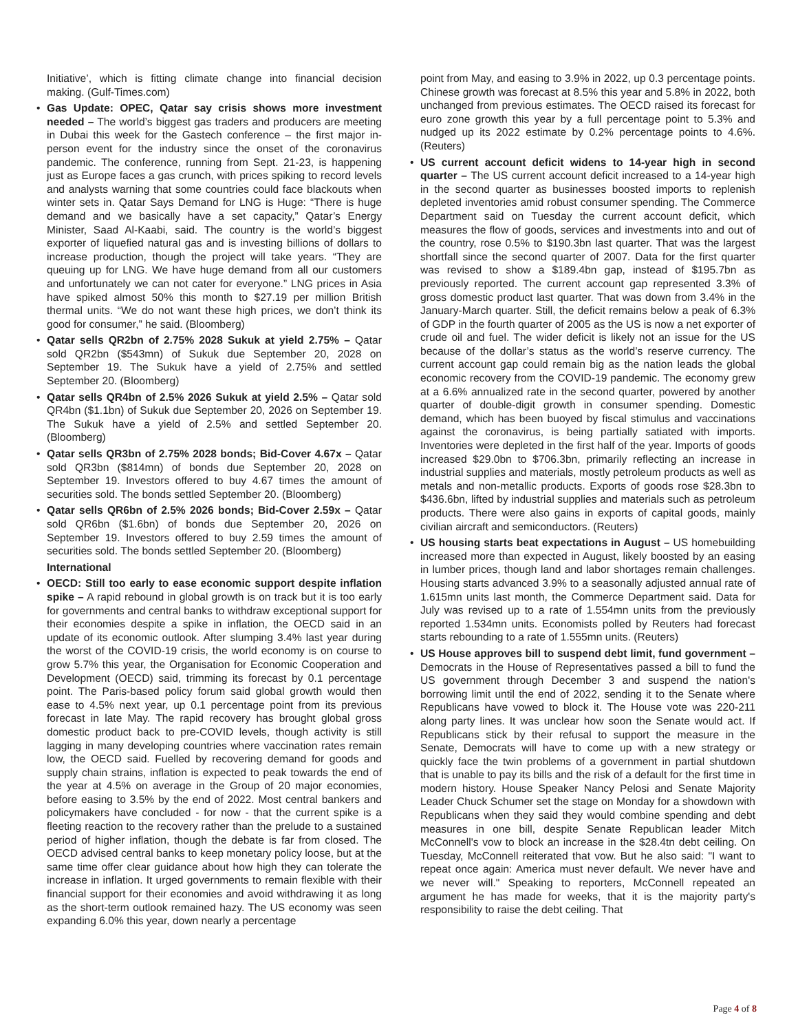Initiative’, which is fitting climate change into financial decision making. (Gulf-Times.com)
• Gas Update: OPEC, Qatar say crisis shows more investment needed – The world’s biggest gas traders and producers are meeting in Dubai this week for the Gastech conference – the first major in-person event for the industry since the onset of the coronavirus pandemic. The conference, running from Sept. 21-23, is happening just as Europe faces a gas crunch, with prices spiking to record levels and analysts warning that some countries could face blackouts when winter sets in. Qatar Says Demand for LNG is Huge: “There is huge demand and we basically have a set capacity,” Qatar’s Energy Minister, Saad Al-Kaabi, said. The country is the world’s biggest exporter of liquefied natural gas and is investing billions of dollars to increase production, though the project will take years. “They are queuing up for LNG. We have huge demand from all our customers and unfortunately we can not cater for everyone.” LNG prices in Asia have spiked almost 50% this month to $27.19 per million British thermal units. “We do not want these high prices, we don’t think its good for consumer,” he said. (Bloomberg)
• Qatar sells QR2bn of 2.75% 2028 Sukuk at yield 2.75% – Qatar sold QR2bn ($543mn) of Sukuk due September 20, 2028 on September 19. The Sukuk have a yield of 2.75% and settled September 20. (Bloomberg)
• Qatar sells QR4bn of 2.5% 2026 Sukuk at yield 2.5% – Qatar sold QR4bn ($1.1bn) of Sukuk due September 20, 2026 on September 19. The Sukuk have a yield of 2.5% and settled September 20. (Bloomberg)
• Qatar sells QR3bn of 2.75% 2028 bonds; Bid-Cover 4.67x – Qatar sold QR3bn ($814mn) of bonds due September 20, 2028 on September 19. Investors offered to buy 4.67 times the amount of securities sold. The bonds settled September 20. (Bloomberg)
• Qatar sells QR6bn of 2.5% 2026 bonds; Bid-Cover 2.59x – Qatar sold QR6bn ($1.6bn) of bonds due September 20, 2026 on September 19. Investors offered to buy 2.59 times the amount of securities sold. The bonds settled September 20. (Bloomberg)
International
• OECD: Still too early to ease economic support despite inflation spike – A rapid rebound in global growth is on track but it is too early for governments and central banks to withdraw exceptional support for their economies despite a spike in inflation, the OECD said in an update of its economic outlook. After slumping 3.4% last year during the worst of the COVID-19 crisis, the world economy is on course to grow 5.7% this year, the Organisation for Economic Cooperation and Development (OECD) said, trimming its forecast by 0.1 percentage point. The Paris-based policy forum said global growth would then ease to 4.5% next year, up 0.1 percentage point from its previous forecast in late May. The rapid recovery has brought global gross domestic product back to pre-COVID levels, though activity is still lagging in many developing countries where vaccination rates remain low, the OECD said. Fuelled by recovering demand for goods and supply chain strains, inflation is expected to peak towards the end of the year at 4.5% on average in the Group of 20 major economies, before easing to 3.5% by the end of 2022. Most central bankers and policymakers have concluded - for now - that the current spike is a fleeting reaction to the recovery rather than the prelude to a sustained period of higher inflation, though the debate is far from closed. The OECD advised central banks to keep monetary policy loose, but at the same time offer clear guidance about how high they can tolerate the increase in inflation. It urged governments to remain flexible with their financial support for their economies and avoid withdrawing it as long as the short-term outlook remained hazy. The US economy was seen expanding 6.0% this year, down nearly a percentage
point from May, and easing to 3.9% in 2022, up 0.3 percentage points. Chinese growth was forecast at 8.5% this year and 5.8% in 2022, both unchanged from previous estimates. The OECD raised its forecast for euro zone growth this year by a full percentage point to 5.3% and nudged up its 2022 estimate by 0.2% percentage points to 4.6%. (Reuters)
• US current account deficit widens to 14-year high in second quarter – The US current account deficit increased to a 14-year high in the second quarter as businesses boosted imports to replenish depleted inventories amid robust consumer spending. The Commerce Department said on Tuesday the current account deficit, which measures the flow of goods, services and investments into and out of the country, rose 0.5% to $190.3bn last quarter. That was the largest shortfall since the second quarter of 2007. Data for the first quarter was revised to show a $189.4bn gap, instead of $195.7bn as previously reported. The current account gap represented 3.3% of gross domestic product last quarter. That was down from 3.4% in the January-March quarter. Still, the deficit remains below a peak of 6.3% of GDP in the fourth quarter of 2005 as the US is now a net exporter of crude oil and fuel. The wider deficit is likely not an issue for the US because of the dollar’s status as the world’s reserve currency. The current account gap could remain big as the nation leads the global economic recovery from the COVID-19 pandemic. The economy grew at a 6.6% annualized rate in the second quarter, powered by another quarter of double-digit growth in consumer spending. Domestic demand, which has been buoyed by fiscal stimulus and vaccinations against the coronavirus, is being partially satiated with imports. Inventories were depleted in the first half of the year. Imports of goods increased $29.0bn to $706.3bn, primarily reflecting an increase in industrial supplies and materials, mostly petroleum products as well as metals and non-metallic products. Exports of goods rose $28.3bn to $436.6bn, lifted by industrial supplies and materials such as petroleum products. There were also gains in exports of capital goods, mainly civilian aircraft and semiconductors. (Reuters)
• US housing starts beat expectations in August – US homebuilding increased more than expected in August, likely boosted by an easing in lumber prices, though land and labor shortages remain challenges. Housing starts advanced 3.9% to a seasonally adjusted annual rate of 1.615mn units last month, the Commerce Department said. Data for July was revised up to a rate of 1.554mn units from the previously reported 1.534mn units. Economists polled by Reuters had forecast starts rebounding to a rate of 1.555mn units. (Reuters)
• US House approves bill to suspend debt limit, fund government – Democrats in the House of Representatives passed a bill to fund the US government through December 3 and suspend the nation's borrowing limit until the end of 2022, sending it to the Senate where Republicans have vowed to block it. The House vote was 220-211 along party lines. It was unclear how soon the Senate would act. If Republicans stick by their refusal to support the measure in the Senate, Democrats will have to come up with a new strategy or quickly face the twin problems of a government in partial shutdown that is unable to pay its bills and the risk of a default for the first time in modern history. House Speaker Nancy Pelosi and Senate Majority Leader Chuck Schumer set the stage on Monday for a showdown with Republicans when they said they would combine spending and debt measures in one bill, despite Senate Republican leader Mitch McConnell's vow to block an increase in the $28.4tn debt ceiling. On Tuesday, McConnell reiterated that vow. But he also said: "I want to repeat once again: America must never default. We never have and we never will." Speaking to reporters, McConnell repeated an argument he has made for weeks, that it is the majority party's responsibility to raise the debt ceiling. That
Page 4 of 8